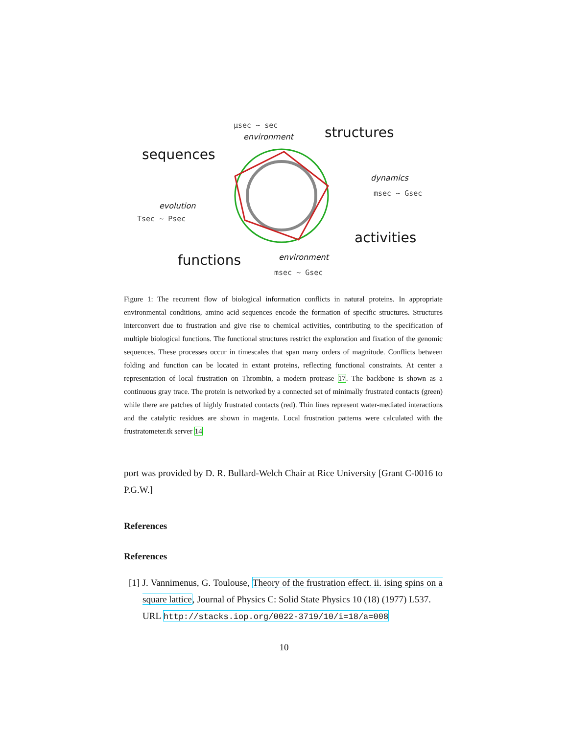µsec ~ sec
environment structures
sequences
dynamics
msec ~ Gsec
evolution
Tsec ~ Psec
activities
functions environment
msec ~ Gsec
Figure 1: The recurrent flow of biological information conflicts in natural proteins. In appropriate environmental conditions, amino acid sequences encode the formation of specific structures. Structures interconvert due to frustration and give rise to chemical activities, contributing to the specification of multiple biological functions. The functional structures restrict the exploration and fixation of the genomic sequences. These processes occur in timescales that span many orders of magnitude. Conflicts between folding and function can be located in extant proteins, reflecting functional constraints. At center a representation of local frustration on Thrombin, a modern protease 17. The backbone is shown as a continuous gray trace. The protein is networked by a connected set of minimally frustrated contacts (green) while there are patches of highly frustrated contacts (red). Thin lines represent water-mediated interactions and the catalytic residues are shown in magenta. Local frustration patterns were calculated with the frustratometer.tk server 14
port was provided by D. R. Bullard-Welch Chair at Rice University [Grant C-0016 to P.G.W.]
References
References
[1] J. Vannimenus, G. Toulouse, Theory of the frustration effect. ii. ising spins on a square lattice, Journal of Physics C: Solid State Physics 10 (18) (1977) L537.
URL http://stacks.iop.org/0022-3719/10/i=18/a=008
10